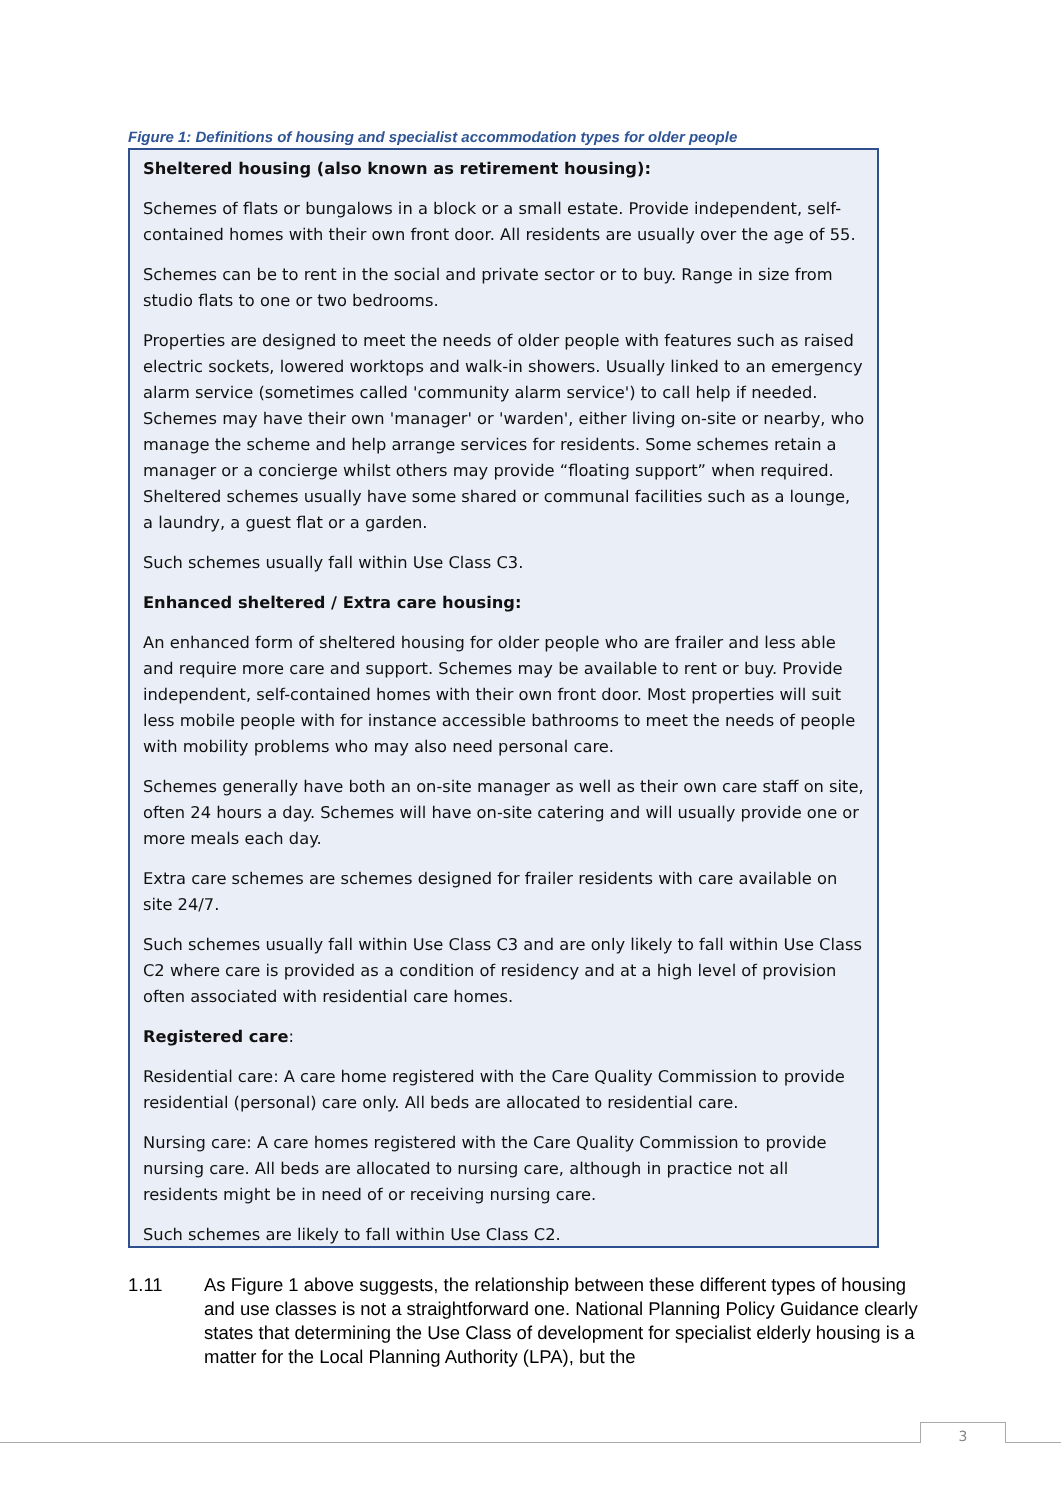Figure 1: Definitions of housing and specialist accommodation types for older people
Sheltered housing (also known as retirement housing):
Schemes of flats or bungalows in a block or a small estate. Provide independent, self-contained homes with their own front door. All residents are usually over the age of 55.
Schemes can be to rent in the social and private sector or to buy. Range in size from studio flats to one or two bedrooms.
Properties are designed to meet the needs of older people with features such as raised electric sockets, lowered worktops and walk-in showers. Usually linked to an emergency alarm service (sometimes called 'community alarm service') to call help if needed. Schemes may have their own 'manager' or 'warden', either living on-site or nearby, who manage the scheme and help arrange services for residents. Some schemes retain a manager or a concierge whilst others may provide “floating support” when required. Sheltered schemes usually have some shared or communal facilities such as a lounge, a laundry, a guest flat or a garden.
Such schemes usually fall within Use Class C3.
Enhanced sheltered / Extra care housing:
An enhanced form of sheltered housing for older people who are frailer and less able and require more care and support. Schemes may be available to rent or buy. Provide independent, self-contained homes with their own front door. Most properties will suit less mobile people with for instance accessible bathrooms to meet the needs of people with mobility problems who may also need personal care.
Schemes generally have both an on-site manager as well as their own care staff on site, often 24 hours a day. Schemes will have on-site catering and will usually provide one or more meals each day.
Extra care schemes are schemes designed for frailer residents with care available on site 24/7.
Such schemes usually fall within Use Class C3 and are only likely to fall within Use Class C2 where care is provided as a condition of residency and at a high level of provision often associated with residential care homes.
Registered care:
Residential care: A care home registered with the Care Quality Commission to provide residential (personal) care only. All beds are allocated to residential care.
Nursing care: A care homes registered with the Care Quality Commission to provide nursing care. All beds are allocated to nursing care, although in practice not all residents might be in need of or receiving nursing care.
Such schemes are likely to fall within Use Class C2.
1.11 As Figure 1 above suggests, the relationship between these different types of housing and use classes is not a straightforward one. National Planning Policy Guidance clearly states that determining the Use Class of development for specialist elderly housing is a matter for the Local Planning Authority (LPA), but the
3